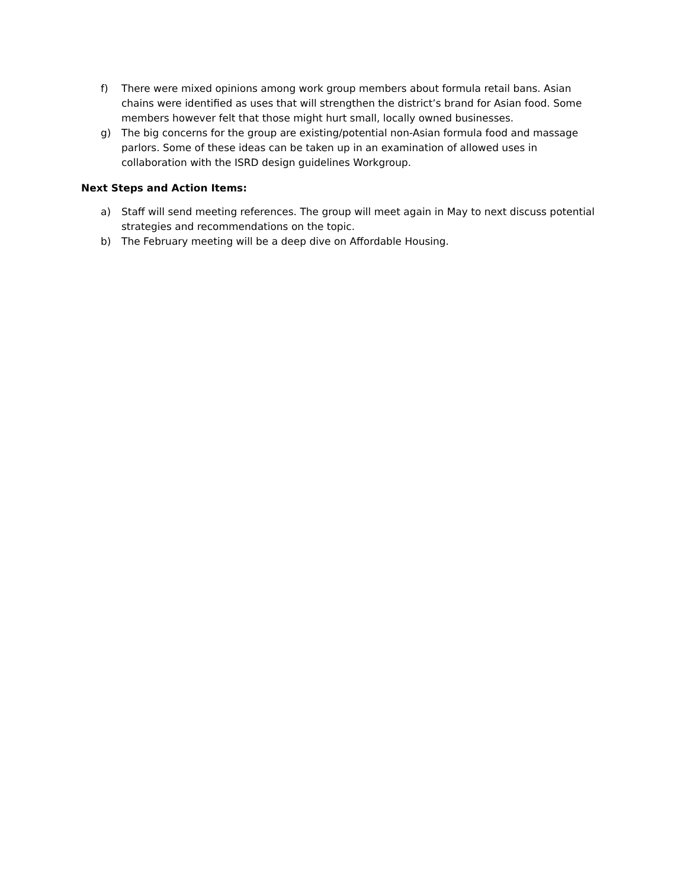f) There were mixed opinions among work group members about formula retail bans. Asian chains were identified as uses that will strengthen the district’s brand for Asian food. Some members however felt that those might hurt small, locally owned businesses.
g) The big concerns for the group are existing/potential non-Asian formula food and massage parlors. Some of these ideas can be taken up in an examination of allowed uses in collaboration with the ISRD design guidelines Workgroup.
Next Steps and Action Items:
a) Staff will send meeting references. The group will meet again in May to next discuss potential strategies and recommendations on the topic.
b) The February meeting will be a deep dive on Affordable Housing.